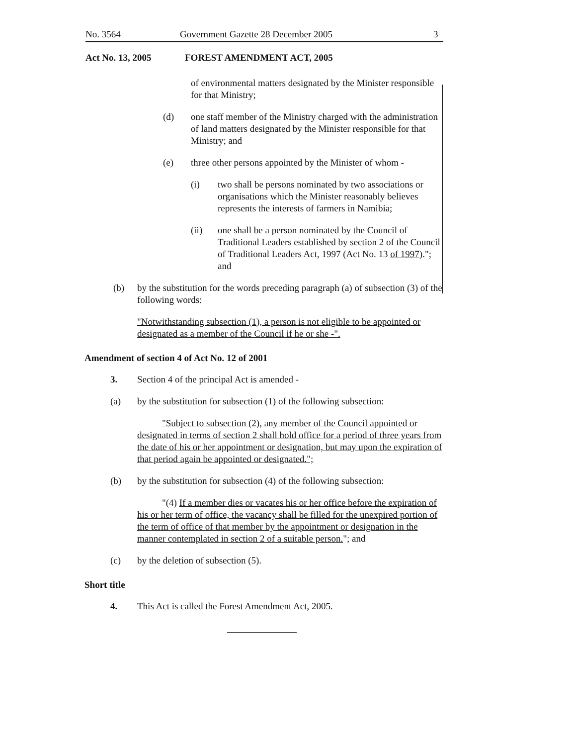No. 3564 Government Gazette 28 December 2005 3
Act No. 13, 2005 FOREST AMENDMENT ACT, 2005
of environmental matters designated by the Minister responsible for that Ministry;
(d) one staff member of the Ministry charged with the administration of land matters designated by the Minister responsible for that Ministry; and
(e) three other persons appointed by the Minister of whom -
(i) two shall be persons nominated by two associations or organisations which the Minister reasonably believes represents the interests of farmers in Namibia;
(ii) one shall be a person nominated by the Council of Traditional Leaders established by section 2 of the Council of Traditional Leaders Act, 1997 (Act No. 13 of 1997)."; and
(b) by the substitution for the words preceding paragraph (a) of subsection (3) of the following words:
"Notwithstanding subsection (1), a person is not eligible to be appointed or designated as a member of the Council if he or she -".
Amendment of section 4 of Act No. 12 of 2001
3. Section 4 of the principal Act is amended -
(a) by the substitution for subsection (1) of the following subsection:
"Subject to subsection (2), any member of the Council appointed or designated in terms of section 2 shall hold office for a period of three years from the date of his or her appointment or designation, but may upon the expiration of that period again be appointed or designated.";
(b) by the substitution for subsection (4) of the following subsection:
"(4) If a member dies or vacates his or her office before the expiration of his or her term of office, the vacancy shall be filled for the unexpired portion of the term of office of that member by the appointment or designation in the manner contemplated in section 2 of a suitable person."; and
(c) by the deletion of subsection (5).
Short title
4. This Act is called the Forest Amendment Act, 2005.